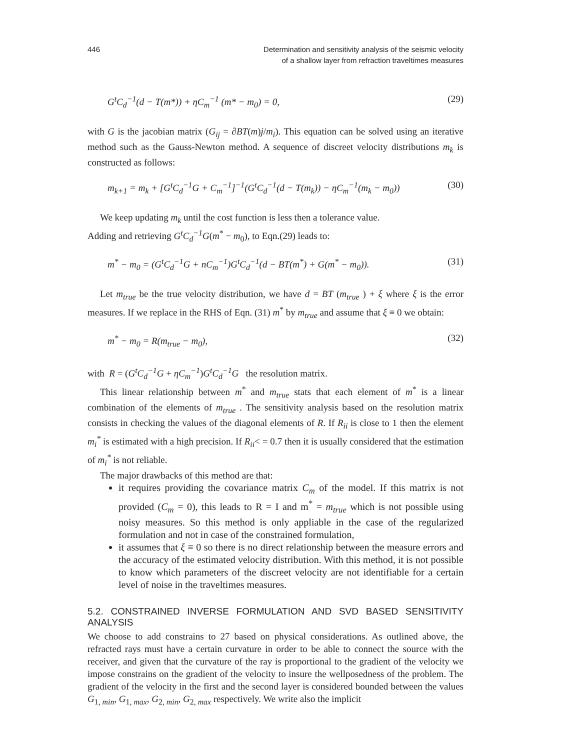446 Determination and sensitivity analysis of the seismic velocity
of a shallow layer from refraction traveltimes measures
G<sup>t</sup>C<sub>d</sub><sup>−1</sup>(d − T(m*)) + ηC<sub>m</sub><sup>−1</sup> (m* − m<sub>0</sub>) = 0, (29)
with G is the jacobian matrix (G<sub>ij</sub> = ∂BT(m)j/m<sub>i</sub>). This equation can be solved using an iterative method such as the Gauss-Newton method. A sequence of discreet velocity distributions m<sub>k</sub> is constructed as follows:
m<sub>k+1</sub> = m<sub>k</sub> + [G<sup>t</sup>C<sub>d</sub><sup>−1</sup>G + C<sub>m</sub><sup>−1</sup>]<sup>−1</sup>(G<sup>t</sup>C<sub>d</sub><sup>−1</sup>(d − T(m<sub>k</sub>)) − ηC<sub>m</sub><sup>−1</sup>(m<sub>k</sub> − m<sub>0</sub>)) (30)
We keep updating m<sub>k</sub> until the cost function is less then a tolerance value.
Adding and retrieving G<sup>t</sup>C<sub>d</sub><sup>−1</sup>G(m<sup>*</sup> − m<sub>0</sub>), to Eqn.(29) leads to:
m<sup>*</sup> − m<sub>0</sub> = (G<sup>t</sup>C<sub>d</sub><sup>−1</sup>G + nC<sub>m</sub><sup>−1</sup>)G<sup>t</sup>C<sub>d</sub><sup>−1</sup>(d − BT(m<sup>*</sup>) + G(m<sup>*</sup> − m<sub>0</sub>)). (31)
Let m<sub>true</sub> be the true velocity distribution, we have d = BT (m<sub>true</sub> ) + ξ where ξ is the error measures. If we replace in the RHS of Eqn. (31) m<sup>*</sup> by m<sub>true</sub> and assume that ξ ≡ 0 we obtain:
m<sup>*</sup> − m<sub>0</sub> = R(m<sub>true</sub> − m<sub>0</sub>), (32)
with R = (G<sup>t</sup>C<sub>d</sub><sup>−1</sup>G + ηC<sub>m</sub><sup>−1</sup>)G<sup>t</sup>C<sub>d</sub><sup>−1</sup>G the resolution matrix.
This linear relationship between m<sup>*</sup> and m<sub>true</sub> stats that each element of m<sup>*</sup> is a linear combination of the elements of m<sub>true</sub> . The sensitivity analysis based on the resolution matrix consists in checking the values of the diagonal elements of R. If R<sub>ii</sub> is close to 1 then the element m<sub>i</sub><sup>*</sup> is estimated with a high precision. If R<sub>ii</sub>< = 0.7 then it is usually considered that the estimation of m<sub>i</sub><sup>*</sup> is not reliable.
The major drawbacks of this method are that:
it requires providing the covariance matrix C<sub>m</sub> of the model. If this matrix is not provided (C<sub>m</sub> = 0), this leads to R = I and m<sup>*</sup> = m<sub>true</sub> which is not possible using noisy measures. So this method is only appliable in the case of the regularized formulation and not in case of the constrained formulation,
it assumes that ξ ≡ 0 so there is no direct relationship between the measure errors and the accuracy of the estimated velocity distribution. With this method, it is not possible to know which parameters of the discreet velocity are not identifiable for a certain level of noise in the traveltimes measures.
5.2. CONSTRAINED INVERSE FORMULATION AND SVD BASED SENSITIVITY ANALYSIS
We choose to add constrains to 27 based on physical considerations. As outlined above, the refracted rays must have a certain curvature in order to be able to connect the source with the receiver, and given that the curvature of the ray is proportional to the gradient of the velocity we impose constrains on the gradient of the velocity to insure the wellposedness of the problem. The gradient of the velocity in the first and the second layer is considered bounded between the values G<sub>1, min</sub>, G<sub>1, max</sub>, G<sub>2, min</sub>, G<sub>2, max</sub> respectively. We write also the implicit